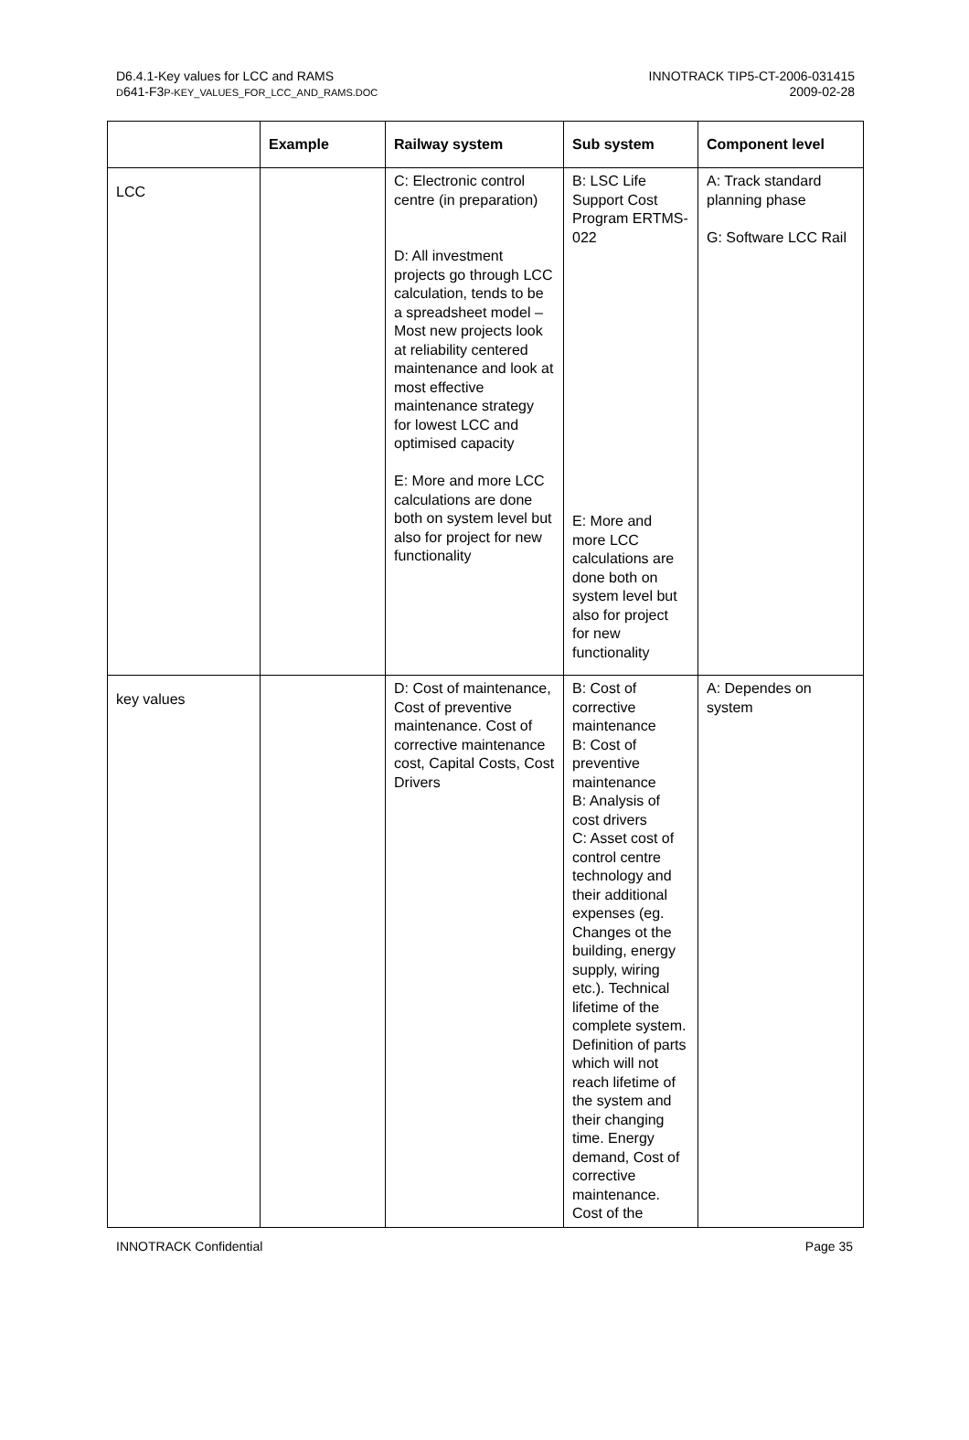D6.4.1-Key values for LCC and RAMS
D641-F3P-KEY_VALUES_FOR_LCC_AND_RAMS.DOC
INNOTRACK TIP5-CT-2006-031415
2009-02-28
| | Example | Railway system | Sub system | Component level |
| --- | --- | --- | --- | --- |
| LCC | | C: Electronic control centre (in preparation) D: All investment projects go through LCC calculation, tends to be a spreadsheet model – Most new projects look at reliability centered maintenance and look at most effective maintenance strategy for lowest LCC and optimised capacity E: More and more LCC calculations are done both on system level but also for project for new functionality | B: LSC Life Support Cost Program ERTMS-022 E: More and more LCC calculations are done both on system level but also for project for new functionality | A: Track standard planning phase G: Software LCC Rail |
| key values | | D: Cost of maintenance, Cost of preventive maintenance. Cost of corrective maintenance cost, Capital Costs, Cost Drivers | B: Cost of corrective maintenance B: Cost of preventive maintenance B: Analysis of cost drivers C: Asset cost of control centre technology and their additional expenses (eg. Changes ot the building, energy supply, wiring etc.). Technical lifetime of the complete system. Definition of parts which will not reach lifetime of the system and their changing time. Energy demand, Cost of corrective maintenance. Cost of the | A: Dependes on system |
INNOTRACK Confidential Page 35